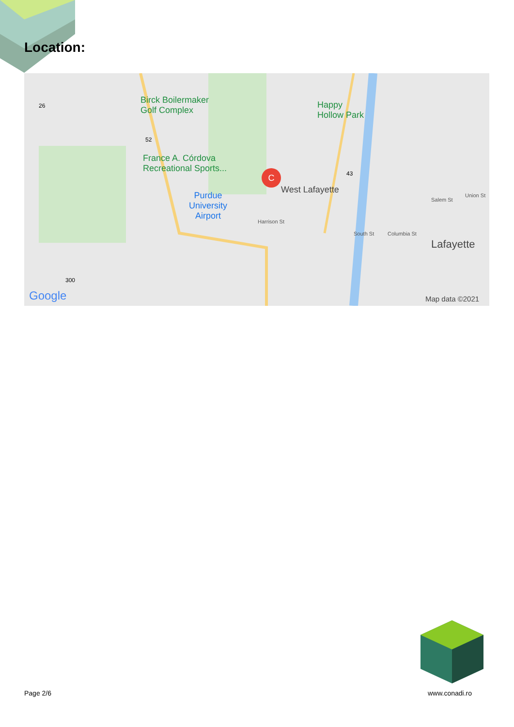Location:
Birck Boilermaker
Golf Complex
Happy
Hollow Park
France A. Córdova
Recreational Sports... C
West Lafayette
Purdue
University
Airport Harrison St
Salem St
Union St
Columbia St South St
Lafayette
26
52
43
300
Google Map data ©2021
Page 2/6 www.conadi.ro